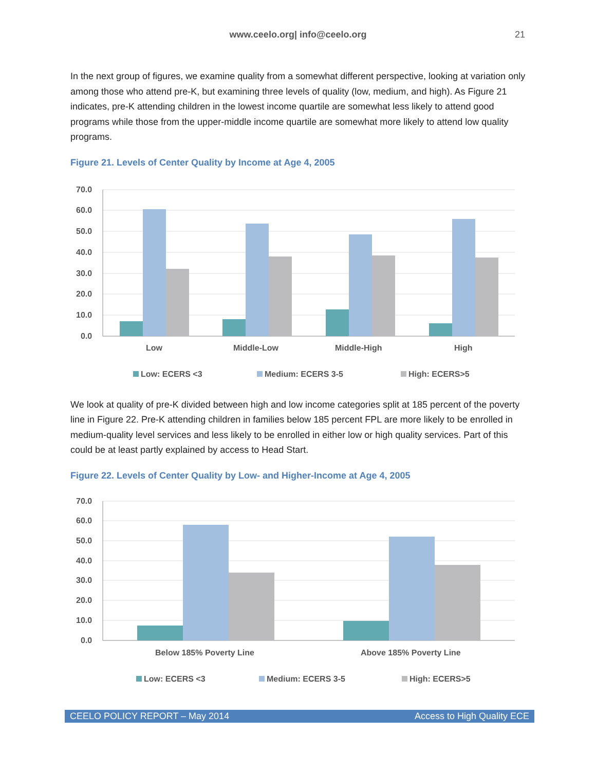www.ceelo.org| info@ceelo.org 21
In the next group of figures, we examine quality from a somewhat different perspective, looking at variation only among those who attend pre-K, but examining three levels of quality (low, medium, and high). As Figure 21 indicates, pre-K attending children in the lowest income quartile are somewhat less likely to attend good programs while those from the upper-middle income quartile are somewhat more likely to attend low quality programs.
Figure 21. Levels of Center Quality by Income at Age 4, 2005
70.0
60.0
50.0
40.0
30.0
20.0
10.0
0.0
Low
Middle-Low
Middle-High
High
Low: ECERS <3
Medium: ECERS 3-5
High: ECERS>5
We look at quality of pre-K divided between high and low income categories split at 185 percent of the poverty line in Figure 22. Pre-K attending children in families below 185 percent FPL are more likely to be enrolled in medium-quality level services and less likely to be enrolled in either low or high quality services. Part of this could be at least partly explained by access to Head Start.
Figure 22. Levels of Center Quality by Low- and Higher-Income at Age 4, 2005
70.0
60.0
50.0
40.0
30.0
20.0
10.0
0.0
Below 185% Poverty Line
Above 185% Poverty Line
Low: ECERS <3
Medium: ECERS 3-5
High: ECERS>5
CEELO POLICY REPORT – May 2014 Access to High Quality ECE